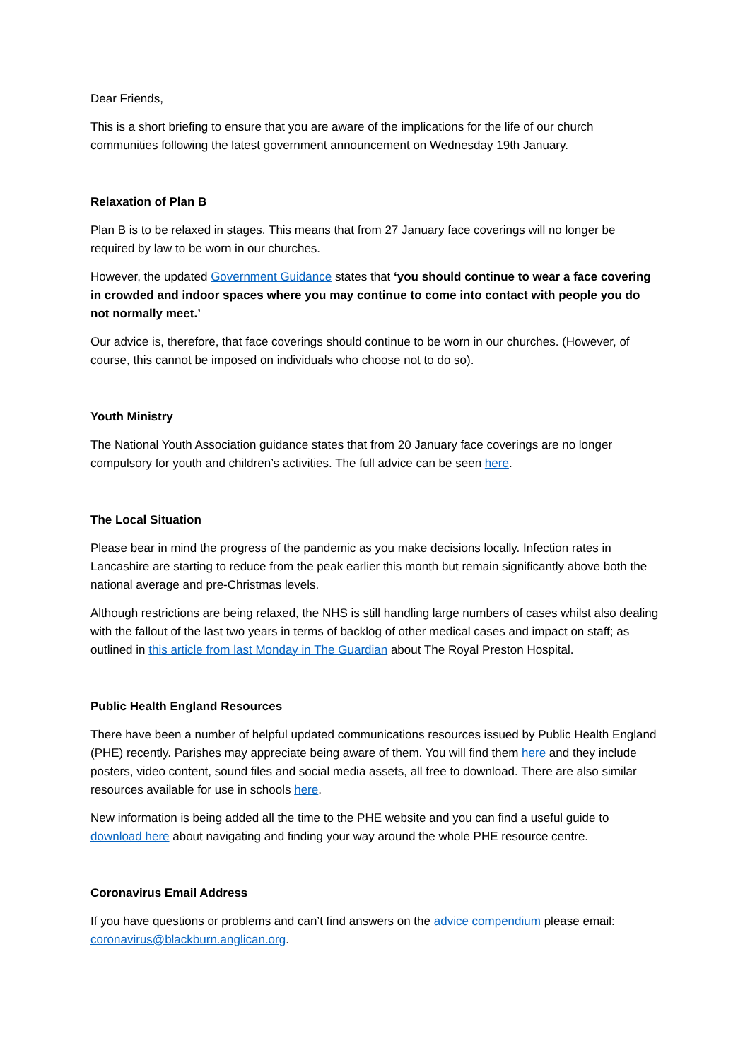Dear Friends,
This is a short briefing to ensure that you are aware of the implications for the life of our church communities following the latest government announcement on Wednesday 19th January.
Relaxation of Plan B
Plan B is to be relaxed in stages. This means that from 27 January face coverings will no longer be required by law to be worn in our churches.
However, the updated Government Guidance states that ‘you should continue to wear a face covering in crowded and indoor spaces where you may continue to come into contact with people you do not normally meet.’
Our advice is, therefore, that face coverings should continue to be worn in our churches. (However, of course, this cannot be imposed on individuals who choose not to do so).
Youth Ministry
The National Youth Association guidance states that from 20 January face coverings are no longer compulsory for youth and children’s activities. The full advice can be seen here.
The Local Situation
Please bear in mind the progress of the pandemic as you make decisions locally. Infection rates in Lancashire are starting to reduce from the peak earlier this month but remain significantly above both the national average and pre-Christmas levels.
Although restrictions are being relaxed, the NHS is still handling large numbers of cases whilst also dealing with the fallout of the last two years in terms of backlog of other medical cases and impact on staff; as outlined in this article from last Monday in The Guardian about The Royal Preston Hospital.
Public Health England Resources
There have been a number of helpful updated communications resources issued by Public Health England (PHE) recently. Parishes may appreciate being aware of them. You will find them here and they include posters, video content, sound files and social media assets, all free to download. There are also similar resources available for use in schools here.
New information is being added all the time to the PHE website and you can find a useful guide to download here about navigating and finding your way around the whole PHE resource centre.
Coronavirus Email Address
If you have questions or problems and can’t find answers on the advice compendium please email: coronavirus@blackburn.anglican.org.